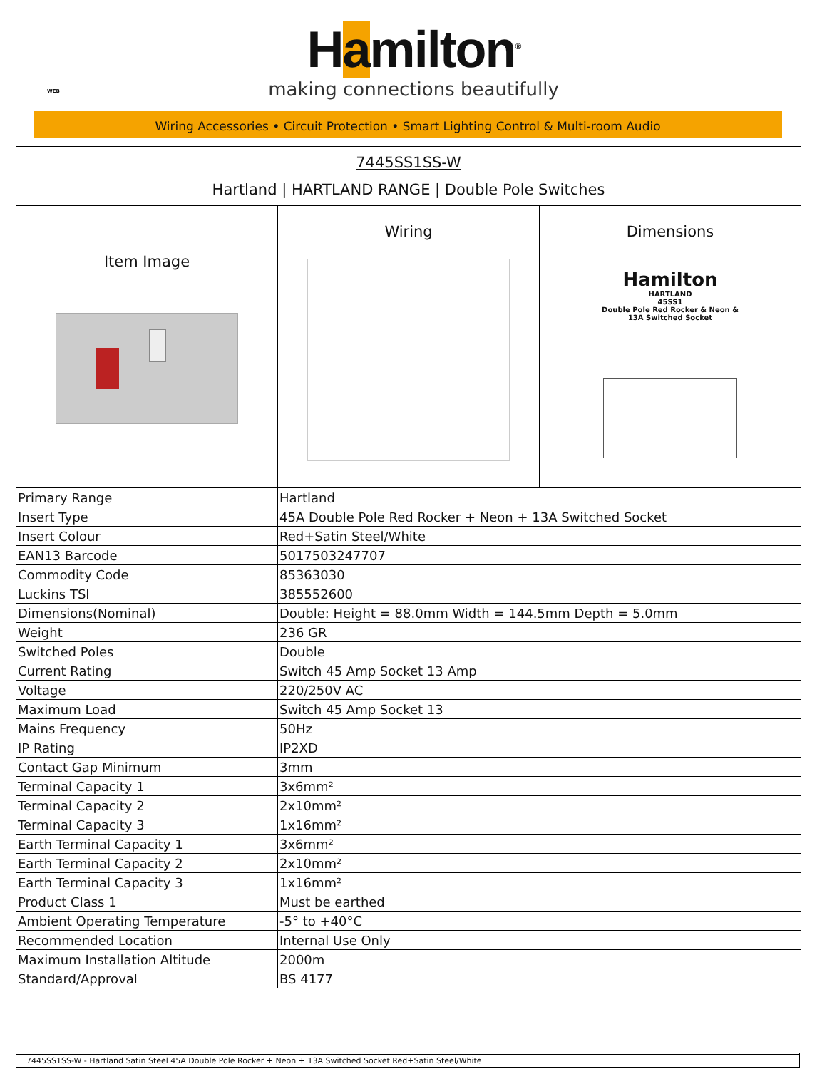Hamilton<sup>®</sup>
making connections beautifully
WEB
Wiring Accessories • Circuit Protection • Smart Lighting Control & Multi-room Audio
| 7445SS1SS-W Hartland / HARTLAND RANGE / Double Pole Switches | | |
| Item Image | Wiring | Dimensions Hamilton HARTLAND 45SS1 Double Pole Red Rocker & Neon & 13A Switched Socket |
| Primary Range | Hartland | |
| Insert Type | 45A Double Pole Red Rocker + Neon + 13A Switched Socket | |
| Insert Colour | Red+Satin Steel/White | |
| EAN13 Barcode | 5017503247707 | |
| Commodity Code | 85363030 | |
| Luckins TSI | 385552600 | |
| Dimensions(Nominal) | Double: Height = 88.0mm Width = 144.5mm Depth = 5.0mm | |
| Weight | 236 GR | |
| Switched Poles | Double | |
| Current Rating | Switch 45 Amp Socket 13 Amp | |
| Voltage | 220/250V AC | |
| Maximum Load | Switch 45 Amp Socket 13 | |
| Mains Frequency | 50Hz | |
| IP Rating | IP2XD | |
| Contact Gap Minimum | 3mm | |
| Terminal Capacity 1 | 3x6mm² | |
| Terminal Capacity 2 | 2x10mm² | |
| Terminal Capacity 3 | 1x16mm² | |
| Earth Terminal Capacity 1 | 3x6mm² | |
| Earth Terminal Capacity 2 | 2x10mm² | |
| Earth Terminal Capacity 3 | 1x16mm² | |
| Product Class 1 | Must be earthed | |
| Ambient Operating Temperature | -5° to +40°C | |
| Recommended Location | Internal Use Only | |
| Maximum Installation Altitude | 2000m | |
| Standard/Approval | BS 4177 | |
7445SS1SS-W - Hartland Satin Steel 45A Double Pole Rocker + Neon + 13A Switched Socket Red+Satin Steel/White